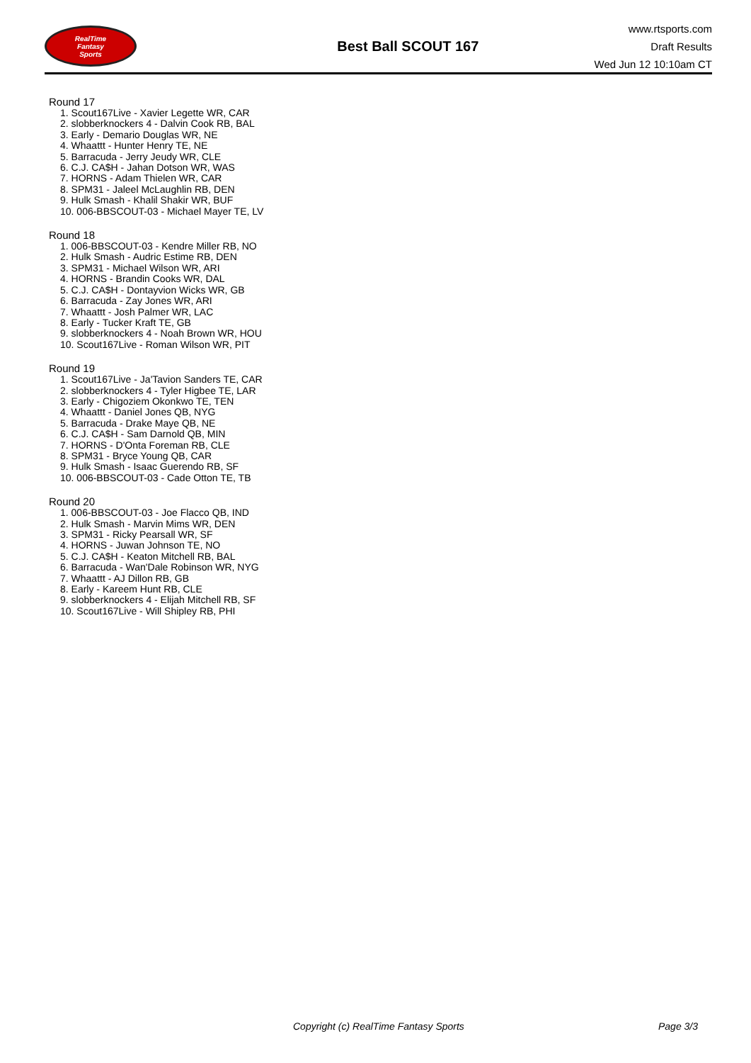RealTime
Fantasy
Sports
Best Ball SCOUT 167
www.rtsports.com
Draft Results
Wed Jun 12 10:10am CT
Round 17
1. Scout167Live - Xavier Legette WR, CAR
2. slobberknockers 4 - Dalvin Cook RB, BAL
3. Early - Demario Douglas WR, NE
4. Whaattt - Hunter Henry TE, NE
5. Barracuda - Jerry Jeudy WR, CLE
6. C.J. CA$H - Jahan Dotson WR, WAS
7. HORNS - Adam Thielen WR, CAR
8. SPM31 - Jaleel McLaughlin RB, DEN
9. Hulk Smash - Khalil Shakir WR, BUF
10. 006-BBSCOUT-03 - Michael Mayer TE, LV
Round 18
1. 006-BBSCOUT-03 - Kendre Miller RB, NO
2. Hulk Smash - Audric Estime RB, DEN
3. SPM31 - Michael Wilson WR, ARI
4. HORNS - Brandin Cooks WR, DAL
5. C.J. CA$H - Dontayvion Wicks WR, GB
6. Barracuda - Zay Jones WR, ARI
7. Whaattt - Josh Palmer WR, LAC
8. Early - Tucker Kraft TE, GB
9. slobberknockers 4 - Noah Brown WR, HOU
10. Scout167Live - Roman Wilson WR, PIT
Round 19
1. Scout167Live - Ja'Tavion Sanders TE, CAR
2. slobberknockers 4 - Tyler Higbee TE, LAR
3. Early - Chigoziem Okonkwo TE, TEN
4. Whaattt - Daniel Jones QB, NYG
5. Barracuda - Drake Maye QB, NE
6. C.J. CA$H - Sam Darnold QB, MIN
7. HORNS - D'Onta Foreman RB, CLE
8. SPM31 - Bryce Young QB, CAR
9. Hulk Smash - Isaac Guerendo RB, SF
10. 006-BBSCOUT-03 - Cade Otton TE, TB
Round 20
1. 006-BBSCOUT-03 - Joe Flacco QB, IND
2. Hulk Smash - Marvin Mims WR, DEN
3. SPM31 - Ricky Pearsall WR, SF
4. HORNS - Juwan Johnson TE, NO
5. C.J. CA$H - Keaton Mitchell RB, BAL
6. Barracuda - Wan'Dale Robinson WR, NYG
7. Whaattt - AJ Dillon RB, GB
8. Early - Kareem Hunt RB, CLE
9. slobberknockers 4 - Elijah Mitchell RB, SF
10. Scout167Live - Will Shipley RB, PHI
Copyright (c) RealTime Fantasy Sports
Page 3/3